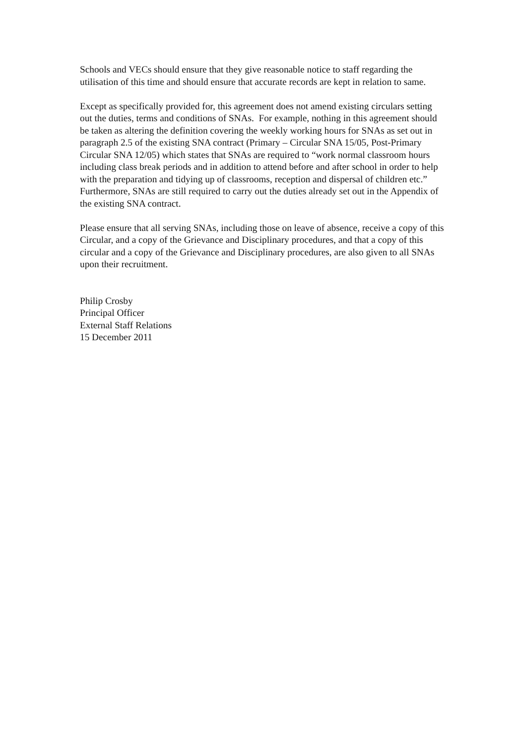Schools and VECs should ensure that they give reasonable notice to staff regarding the utilisation of this time and should ensure that accurate records are kept in relation to same.
Except as specifically provided for, this agreement does not amend existing circulars setting out the duties, terms and conditions of SNAs. For example, nothing in this agreement should be taken as altering the definition covering the weekly working hours for SNAs as set out in paragraph 2.5 of the existing SNA contract (Primary – Circular SNA 15/05, Post-Primary Circular SNA 12/05) which states that SNAs are required to “work normal classroom hours including class break periods and in addition to attend before and after school in order to help with the preparation and tidying up of classrooms, reception and dispersal of children etc.” Furthermore, SNAs are still required to carry out the duties already set out in the Appendix of the existing SNA contract.
Please ensure that all serving SNAs, including those on leave of absence, receive a copy of this Circular, and a copy of the Grievance and Disciplinary procedures, and that a copy of this circular and a copy of the Grievance and Disciplinary procedures, are also given to all SNAs upon their recruitment.
Philip Crosby
Principal Officer
External Staff Relations
15 December 2011